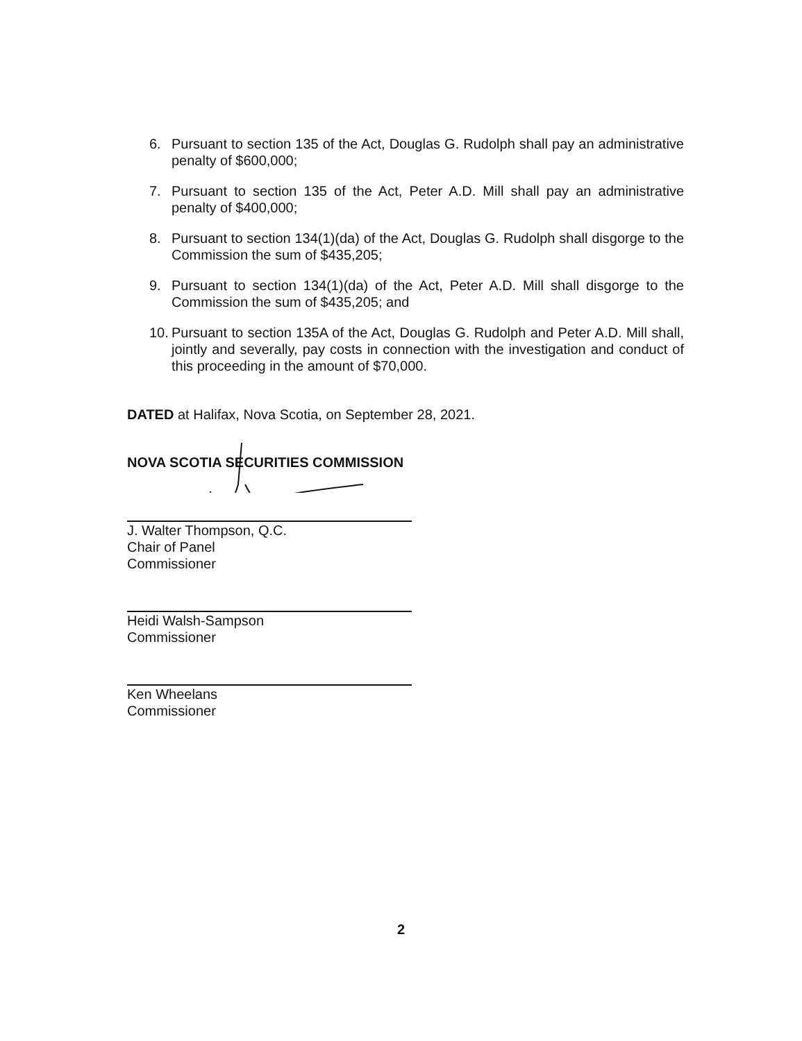6. Pursuant to section 135 of the Act, Douglas G. Rudolph shall pay an administrative penalty of $600,000;
7. Pursuant to section 135 of the Act, Peter A.D. Mill shall pay an administrative penalty of $400,000;
8. Pursuant to section 134(1)(da) of the Act, Douglas G. Rudolph shall disgorge to the Commission the sum of $435,205;
9. Pursuant to section 134(1)(da) of the Act, Peter A.D. Mill shall disgorge to the Commission the sum of $435,205; and
10. Pursuant to section 135A of the Act, Douglas G. Rudolph and Peter A.D. Mill shall, jointly and severally, pay costs in connection with the investigation and conduct of this proceeding in the amount of $70,000.
DATED at Halifax, Nova Scotia, on September 28, 2021.
NOVA SCOTIA SECURITIES COMMISSION
J. Walter Thompson, Q.C.
Chair of Panel
Commissioner
Heidi Walsh-Sampson
Commissioner
Ken Wheelans
Commissioner
2